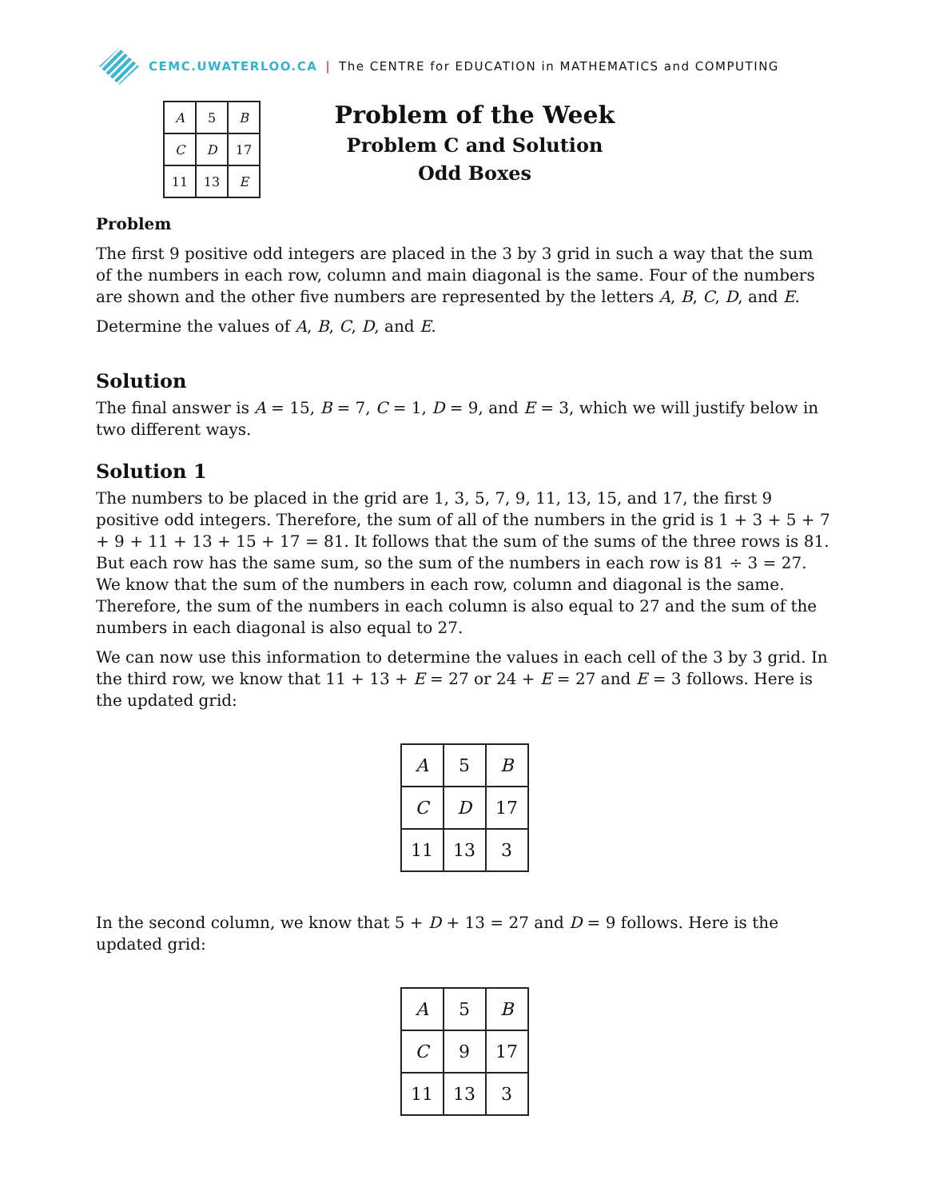CEMC.UWATERLOO.CA | The CENTRE for EDUCATION in MATHEMATICS and COMPUTING
| A | 5 | B |
| C | D | 17 |
| 11 | 13 | E |
Problem of the Week
Problem C and Solution
Odd Boxes
Problem
The first 9 positive odd integers are placed in the 3 by 3 grid in such a way that the sum of the numbers in each row, column and main diagonal is the same. Four of the numbers are shown and the other five numbers are represented by the letters A, B, C, D, and E.
Determine the values of A, B, C, D, and E.
Solution
The final answer is A = 15, B = 7, C = 1, D = 9, and E = 3, which we will justify below in two different ways.
Solution 1
The numbers to be placed in the grid are 1, 3, 5, 7, 9, 11, 13, 15, and 17, the first 9 positive odd integers. Therefore, the sum of all of the numbers in the grid is 1 + 3 + 5 + 7 + 9 + 11 + 13 + 15 + 17 = 81. It follows that the sum of the sums of the three rows is 81. But each row has the same sum, so the sum of the numbers in each row is 81 ÷ 3 = 27. We know that the sum of the numbers in each row, column and diagonal is the same. Therefore, the sum of the numbers in each column is also equal to 27 and the sum of the numbers in each diagonal is also equal to 27.
We can now use this information to determine the values in each cell of the 3 by 3 grid. In the third row, we know that 11 + 13 + E = 27 or 24 + E = 27 and E = 3 follows. Here is the updated grid:
| A | 5 | B |
| C | D | 17 |
| 11 | 13 | 3 |
In the second column, we know that 5 + D + 13 = 27 and D = 9 follows. Here is the updated grid:
| A | 5 | B |
| C | 9 | 17 |
| 11 | 13 | 3 |